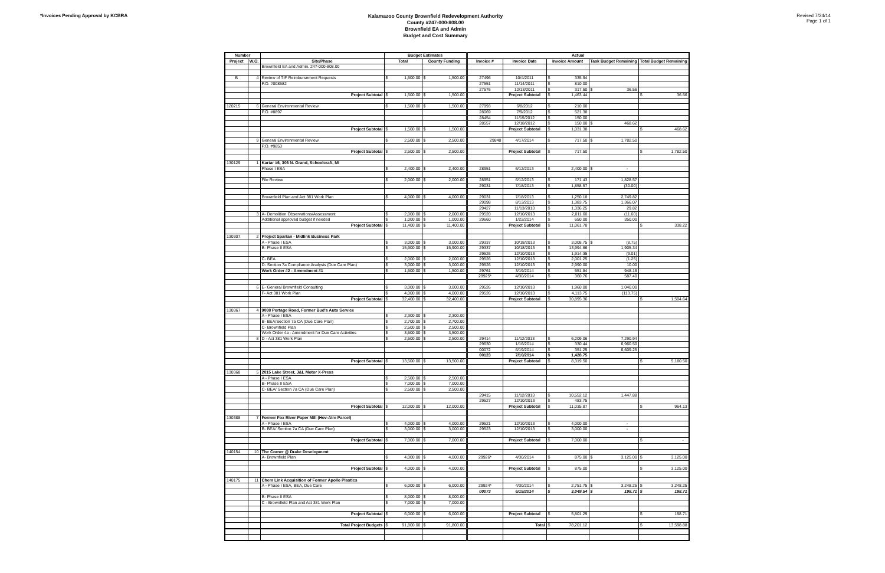*Invoices Pending Approval by KCBRA
Kalamazoo County Brownfield Redevelopment Authority
County #247-000-808.00
Brownfield EA and Admin
Budget and Cost Summary
Revised 7/24/14
Page 1 of 1
| Number | | | Budget Estimates | | Actual | | | | |
| --- | --- | --- | --- | --- | --- | --- | --- | --- | --- |
| Project | W.O. | Site/Phase | Total | County Funding | Invoice # | Invoice Date | Invoice Amount | Task Budget Remaining | Total Budget Remaining |
| | | Brownfield EA and Admin. 247-000-808.00 | | | | | | | |
| B | 4 | Review of TIF Reimbursement Requests | $ 1,500.00 | $ 1,500.00 | 27496 | 10/4/2011 | $ 335.94 | | |
| | | P.O. #008582 | | | 27551 | 11/14/2011 | $ 810.00 | | |
| | | | | | 27576 | 12/13/2011 | $ 317.50 | $ 36.56 | |
| | | Project Subtotal | $ 1,500.00 | $ 1,500.00 | | Project Subtotal | $ 1,463.44 | | $ 36.56 |
| 120215 | 6 | General Environmental Review | $ 1,500.00 | $ 1,500.00 | 27993 | 6/8/2012 | $ 210.00 | | |
| | | P.O. #8897 | | | 28069 | 7/9/2012 | $ 521.38 | | |
| | | | | | 28454 | 11/15/2012 | $ 150.00 | | |
| | | | | | 28557 | 12/18/2012 | $ 150.00 | $ 468.62 | |
| | | Project Subtotal | $ 1,500.00 | $ 1,500.00 | | Project Subtotal | $ 1,031.38 | | $ 468.62 |
| | 9 | General Environmental Review | $ 2,500.00 | $ 2,500.00 | 29840 | 4/17/2014 | $ 717.50 | $ 1,782.50 | |
| | | P.O. #9853 | | | | | | | |
| | | Project Subtotal | $ 2,500.00 | $ 2,500.00 | | Project Subtotal | $ 717.50 | | $ 1,782.50 |
| 130129 | 1 | Kartar #6, 306 N. Grand, Schoolcraft, MI | | | | | | | |
| | | Phase I ESA | $ 2,400.00 | $ 2,400.00 | 28951 | 6/12/2013 | $ 2,400.00 | $ - | |
| | | File Review | $ 2,000.00 | $ 2,000.00 | 28951 | 6/12/2013 | $ 171.43 | 1,828.57 | |
| | | | | | 29031 | 7/18/2013 | $ 1,858.57 | (30.00) | |
| | | Brownfield Plan and Act 381 Work Plan | $ 4,000.00 | $ 4,000.00 | 29031 | 7/18/2013 | $ 1,250.18 | 2,749.82 | |
| | | | | | 29098 | 8/13/2013 | $ 1,383.75 | 1,366.07 | |
| | | | | | 29427 | 11/13/2013 | $ 1,336.25 | 29.82 | |
| | 3 | A- Demolition Observations/Assessment | $ 2,000.00 | $ 2,000.00 | 29520 | 12/10/2013 | $ 2,011.60 | (11.60) | |
| | | Additional approved budget if needed | $ 1,000.00 | $ 1,000.00 | 29660 | 1/22/2014 | $ 650.00 | 350.00 | |
| | | Project Subtotal | $ 11,400.00 | $ 11,400.00 | | Project Subtotal | $ 11,061.78 | | $ 338.22 |
| 130307 | 2 | Project Spartan - Midlink Business Park | | | | | | | |
| | | A - Phase I ESA | $ 3,000.00 | $ 3,000.00 | 29337 | 10/18/2013 | $ 3,008.75 | $ (8.75) | |
| | | B- Phase II ESA | $ 15,900.00 | $ 15,900.00 | 29337 | 10/18/2013 | $ 13,994.66 | 1,905.34 | |
| | | | | | 29526 | 12/10/2013 | $ 1,914.35 | (9.01) | |
| | | C- BEA | $ 2,000.00 | $ 2,000.00 | 29526 | 12/10/2013 | $ 2,001.25 | (1.25) | |
| | | D- Section 7a Compliance Analysis (Due Care Plan) | $ 3,000.00 | $ 3,000.00 | 29526 | 12/10/2013 | $ 2,990.00 | 10.00 | |
| | | Work Order #2 - Amendment #1 | $ 1,500.00 | $ 1,500.00 | 29761 | 3/19/2014 | $ 551.84 | 948.16 | |
| | | | | | 29925* | 4/30/2014 | $ 360.76 | 587.40 | |
| | 6 | E- General Brownfield Consulting | $ 3,000.00 | $ 3,000.00 | 29526 | 12/10/2013 | $ 1,960.00 | 1,040.00 | |
| | | F- Act 381 Work Plan | $ 4,000.00 | $ 4,000.00 | 29526 | 12/10/2013 | $ 4,113.75 | (113.75) | |
| | | Project Subtotal | $ 32,400.00 | $ 32,400.00 | | Project Subtotal | $ 30,895.36 | | $ 1,504.64 |
| 130367 | 4 | 9008 Portage Road, Former Bud's Auto Service | | | | | | | |
| | | A - Phase I ESA | $ 2,300.00 | $ 2,300.00 | | | | | |
| | | B- BEA/Section 7a CA (Due Care Plan) | $ 2,700.00 | $ 2,700.00 | | | | | |
| | | C- Brownfield Plan | $ 2,500.00 | $ 2,500.00 | | | | | |
| | | Work Order 4a - Amendment for Due Care Activities | $ 3,500.00 | $ 3,500.00 | | | | | |
| | 8 | D - Act 381 Work Plan | $ 2,500.00 | $ 2,500.00 | 29414 | 11/12/2013 | $ 6,209.06 | 7,290.94 | |
| | | | | | 29630 | 1/16/2014 | $ 330.44 | 6,960.50 | |
| | | | | | 00072 | 6/19/2014 | $ 351.25 | 6,609.25 | |
| | | | | | 00123 | 7/10/2014 | $ 1,428.75 | | |
| | | Project Subtotal | $ 13,500.00 | $ 13,500.00 | | Project Subtotal | $ 8,319.50 | | $ 5,180.50 |
| 130368 | 5 | 2015 Lake Street, J&L Motor X-Press | | | | | | | |
| | | A - Phase I ESA | $ 2,500.00 | $ 2,500.00 | | | | | |
| | | B- Phase II ESA | $ 7,000.00 | $ 7,000.00 | | | | | |
| | | C- BEA/ Section 7a CA (Due Care Plan) | $ 2,500.00 | $ 2,500.00 | | | | | |
| | | | | | 29415 | 11/12/2013 | $ 10,552.12 | 1,447.88 | |
| | | | | | 29527 | 12/10/2013 | $ 483.75 | | |
| | | Project Subtotal | $ 12,000.00 | $ 12,000.00 | | Project Subtotal | $ 11,035.87 | | $ 964.13 |
| 130388 | 7 | Former Fox River Paper Mill (Hov-Aire Parcel) | | | | | | | |
| | | A - Phase I ESA | $ 4,000.00 | $ 4,000.00 | 29521 | 12/10/2013 | $ 4,000.00 | - | |
| | | B- BEA/ Section 7a CA (Due Care Plan) | $ 3,000.00 | $ 3,000.00 | 29523 | 12/10/2013 | $ 3,000.00 | - | |
| | | Project Subtotal | $ 7,000.00 | $ 7,000.00 | | Project Subtotal | $ 7,000.00 | | $ - |
| 140154 | 10 | The Corner @ Drake Development | | | | | | | |
| | | A- Brownfield Plan | $ 4,000.00 | $ 4,000.00 | 29926* | 4/30/2014 | $ 875.00 | $ 3,125.00 | $ 3,125.00 |
| | | Project Subtotal | $ 4,000.00 | $ 4,000.00 | | Project Subtotal | $ 875.00 | | $ 3,125.00 |
| 140175 | 11 | Chem Link Acquisition of Former Apollo Plastics | | | | | | | |
| | | A - Phase I ESA, BEA, Due Care | $ 6,000.00 | $ 6,000.00 | 29924* | 4/30/2014 | $ 2,751.75 | $ 3,248.25 | $ 3,248.25 |
| | | | | | 00073 | 6/19/2014 | $ 3,049.54 | $ 198.71 | $ 198.71 |
| | | B- Phase II ESA | $ 8,000.00 | $ 8,000.00 | | | | | |
| | | C - Brownfield Plan and Act 381 Work Plan | $ 7,000.00 | $ 7,000.00 | | | | | |
| | | Project Subtotal | $ 6,000.00 | $ 6,000.00 | | Project Subtotal | $ 5,801.29 | | $ 198.71 |
| | | Total Project Budgets | $ 91,800.00 | $ 91,800.00 | | Total | $ 78,201.12 | | $ 13,598.88 |